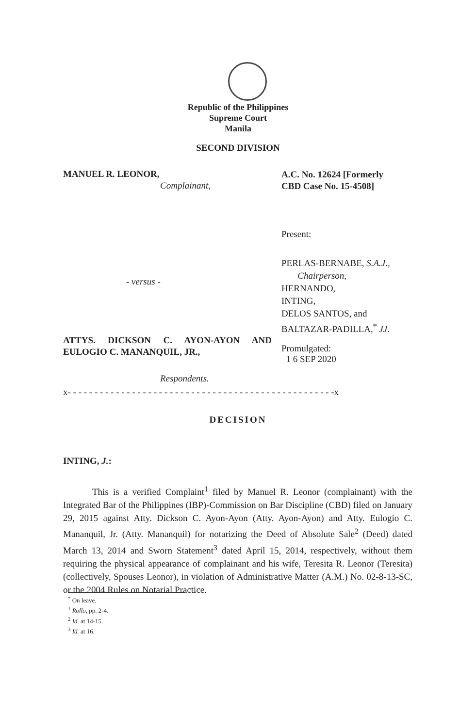Republic of the Philippines
Supreme Court
Manila
SECOND DIVISION
MANUEL R. LEONOR,
Complainant,
A.C. No. 12624 [Formerly
CBD Case No. 15-4508]
Present:
- versus -
PERLAS-BERNABE, S.A.J.,
Chairperson,
HERNANDO,
INTING,
DELOS SANTOS, and
BALTAZAR-PADILLA,<sup>*</sup> JJ.
ATTYS. DICKSON C. AYON-AYON AND EULOGIO C. MANANQUIL, JR.,
Respondents.
Promulgated:
1 6 SEP 2020
x- - - - - - - - - - - - - - - - - - - - - - - - - - - - - - - - - - - - - - - - - - - - - - - - - -x
DECISION
INTING, J.:
This is a verified Complaint<sup>1</sup> filed by Manuel R. Leonor (complainant) with the Integrated Bar of the Philippines (IBP)-Commission on Bar Discipline (CBD) filed on January 29, 2015 against Atty. Dickson C. Ayon-Ayon (Atty. Ayon-Ayon) and Atty. Eulogio C. Mananquil, Jr. (Atty. Mananquil) for notarizing the Deed of Absolute Sale<sup>2</sup> (Deed) dated March 13, 2014 and Sworn Statement<sup>3</sup> dated April 15, 2014, respectively, without them requiring the physical appearance of complainant and his wife, Teresita R. Leonor (Teresita) (collectively, Spouses Leonor), in violation of Administrative Matter (A.M.) No. 02-8-13-SC, or the 2004 Rules on Notarial Practice.
<sup>*</sup> On leave.
<sup>1</sup> Rollo, pp. 2-4.
<sup>2</sup> Id. at 14-15.
<sup>3</sup> Id. at 16.